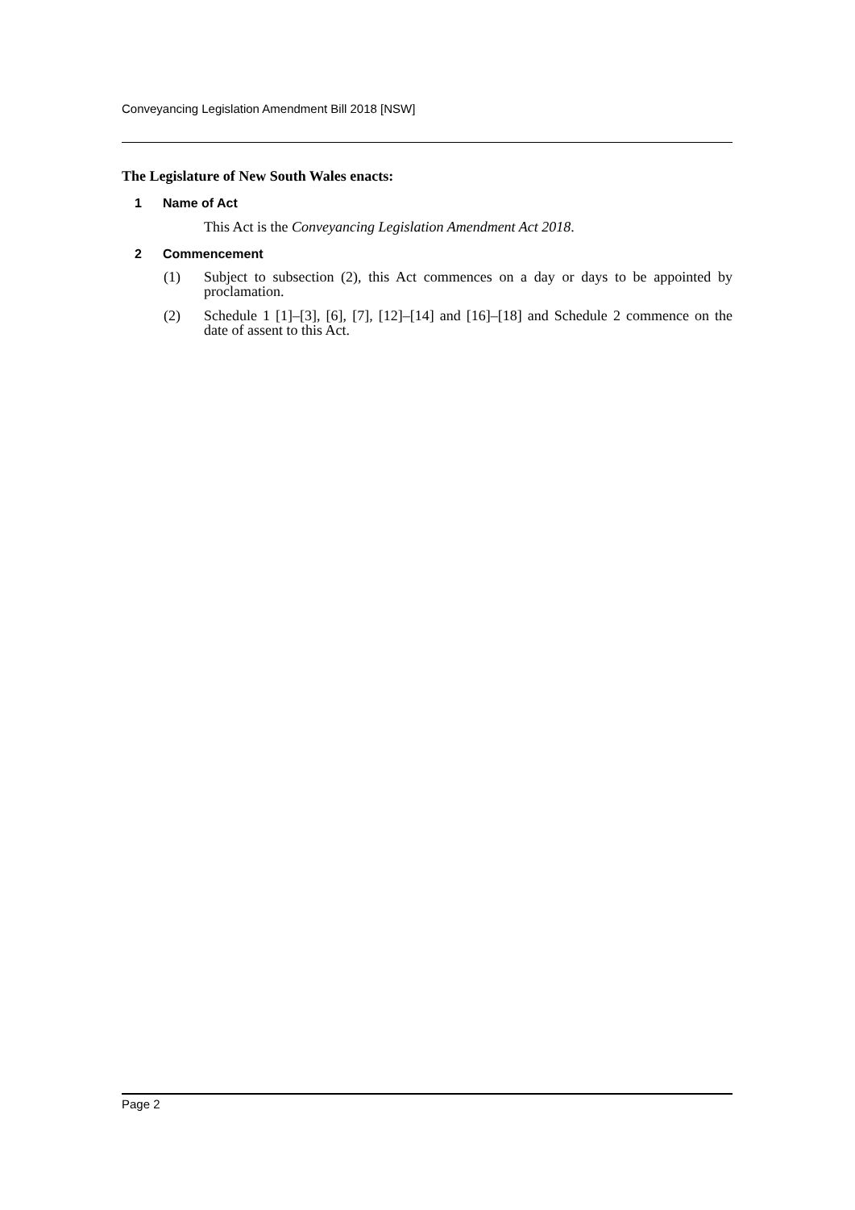Conveyancing Legislation Amendment Bill 2018 [NSW]
The Legislature of New South Wales enacts:
1 Name of Act
This Act is the Conveyancing Legislation Amendment Act 2018.
2 Commencement
(1) Subject to subsection (2), this Act commences on a day or days to be appointed by proclamation.
(2) Schedule 1 [1]–[3], [6], [7], [12]–[14] and [16]–[18] and Schedule 2 commence on the date of assent to this Act.
Page 2